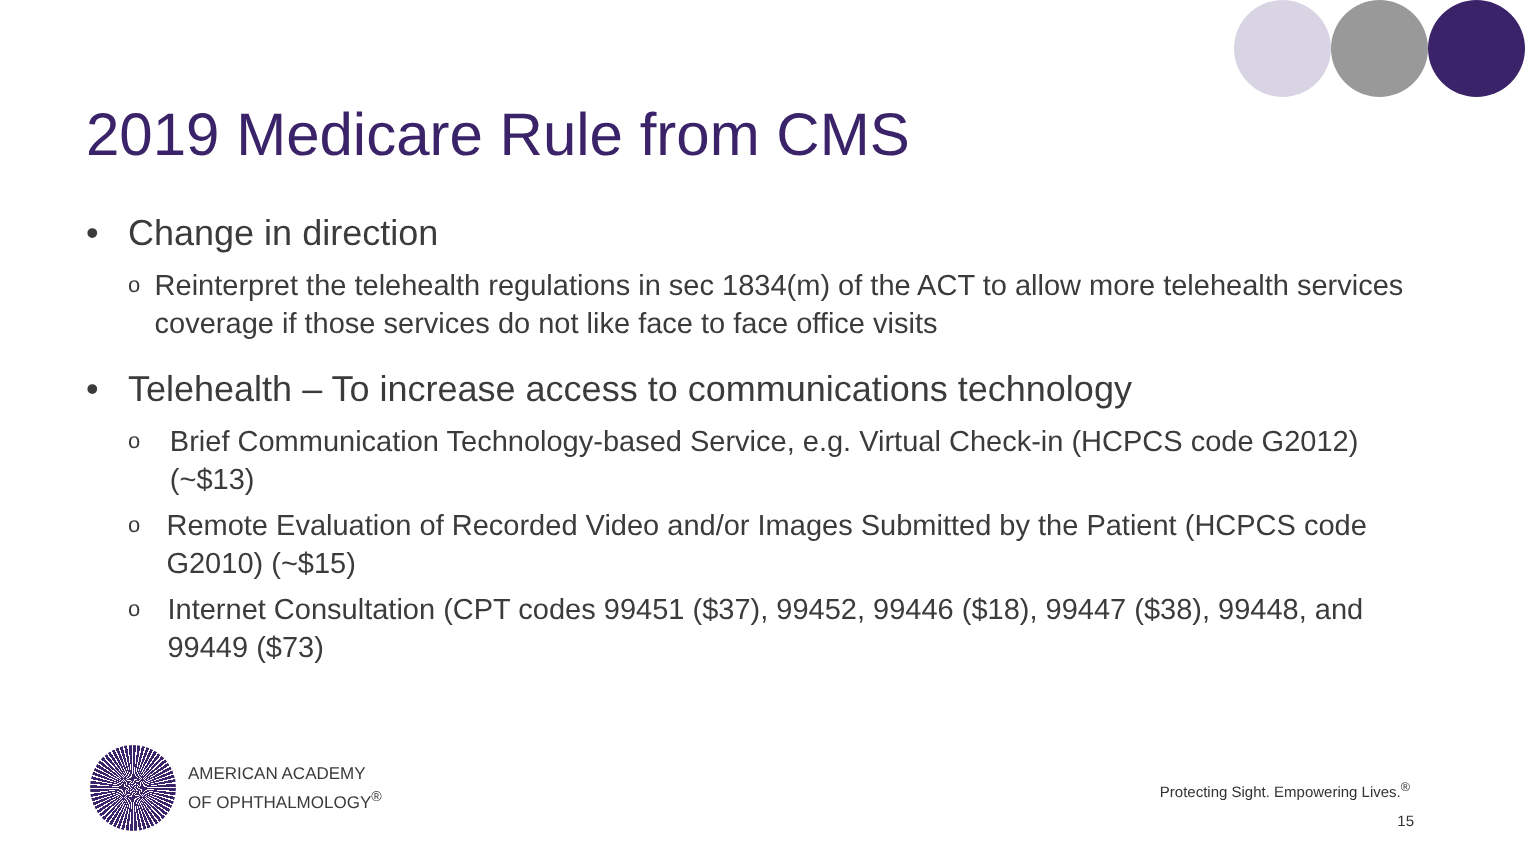2019 Medicare Rule from CMS
• Change in direction
o Reinterpret the telehealth regulations in sec 1834(m) of the ACT to allow more telehealth services coverage if those services do not like face to face office visits
• Telehealth – To increase access to communications technology
o Brief Communication Technology-based Service, e.g. Virtual Check-in (HCPCS code G2012) (~$13)
o Remote Evaluation of Recorded Video and/or Images Submitted by the Patient (HCPCS code G2010) (~$15)
o Internet Consultation (CPT codes 99451 ($37), 99452, 99446 ($18), 99447 ($38), 99448, and 99449 ($73)
AMERICAN ACADEMY
OF OPHTHALMOLOGY<sup>®</sup>
Protecting Sight. Empowering Lives.<sup>®</sup>
15